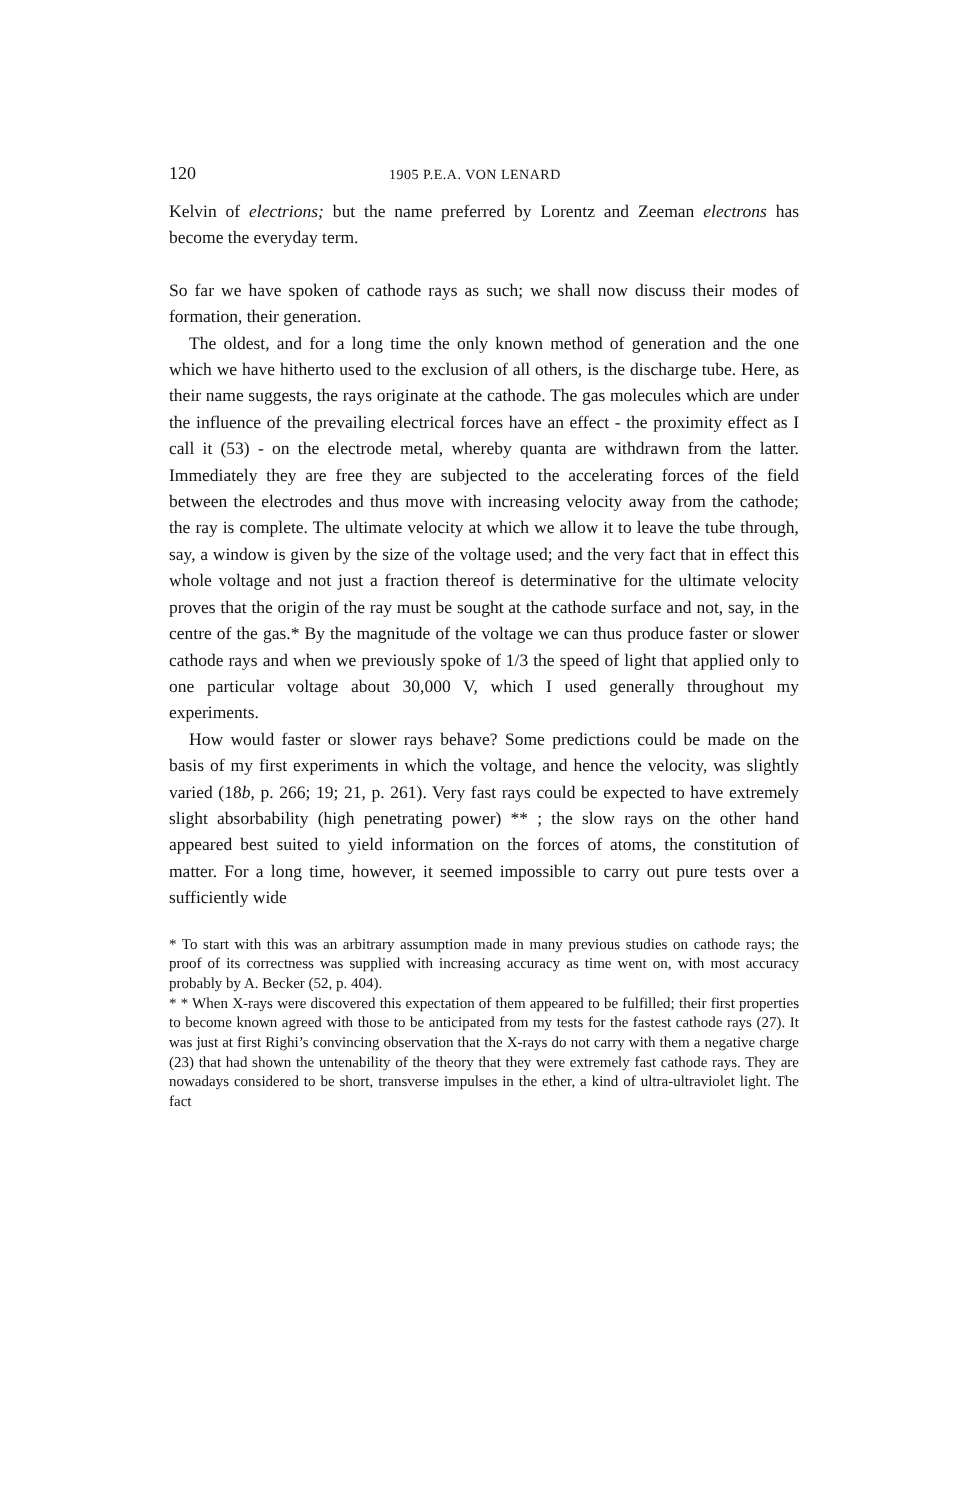120 1905 P.E.A. VON LENARD
Kelvin of electrions; but the name preferred by Lorentz and Zeeman electrons has become the everyday term.
So far we have spoken of cathode rays as such; we shall now discuss their modes of formation, their generation.
The oldest, and for a long time the only known method of generation and the one which we have hitherto used to the exclusion of all others, is the discharge tube. Here, as their name suggests, the rays originate at the cathode. The gas molecules which are under the influence of the prevailing electrical forces have an effect - the proximity effect as I call it (53) - on the electrode metal, whereby quanta are withdrawn from the latter. Immediately they are free they are subjected to the accelerating forces of the field between the electrodes and thus move with increasing velocity away from the cathode; the ray is complete. The ultimate velocity at which we allow it to leave the tube through, say, a window is given by the size of the voltage used; and the very fact that in effect this whole voltage and not just a fraction thereof is determinative for the ultimate velocity proves that the origin of the ray must be sought at the cathode surface and not, say, in the centre of the gas.* By the magnitude of the voltage we can thus produce faster or slower cathode rays and when we previously spoke of 1/3 the speed of light that applied only to one particular voltage about 30,000 V, which I used generally throughout my experiments.
How would faster or slower rays behave? Some predictions could be made on the basis of my first experiments in which the voltage, and hence the velocity, was slightly varied (18b, p. 266; 19; 21, p. 261). Very fast rays could be expected to have extremely slight absorbability (high penetrating power) ** ; the slow rays on the other hand appeared best suited to yield information on the forces of atoms, the constitution of matter. For a long time, however, it seemed impossible to carry out pure tests over a sufficiently wide
* To start with this was an arbitrary assumption made in many previous studies on cathode rays; the proof of its correctness was supplied with increasing accuracy as time went on, with most accuracy probably by A. Becker (52, p. 404).
* * When X-rays were discovered this expectation of them appeared to be fulfilled; their first properties to become known agreed with those to be anticipated from my tests for the fastest cathode rays (27). It was just at first Righi’s convincing observation that the X-rays do not carry with them a negative charge (23) that had shown the untenability of the theory that they were extremely fast cathode rays. They are nowadays considered to be short, transverse impulses in the ether, a kind of ultra-ultraviolet light. The fact